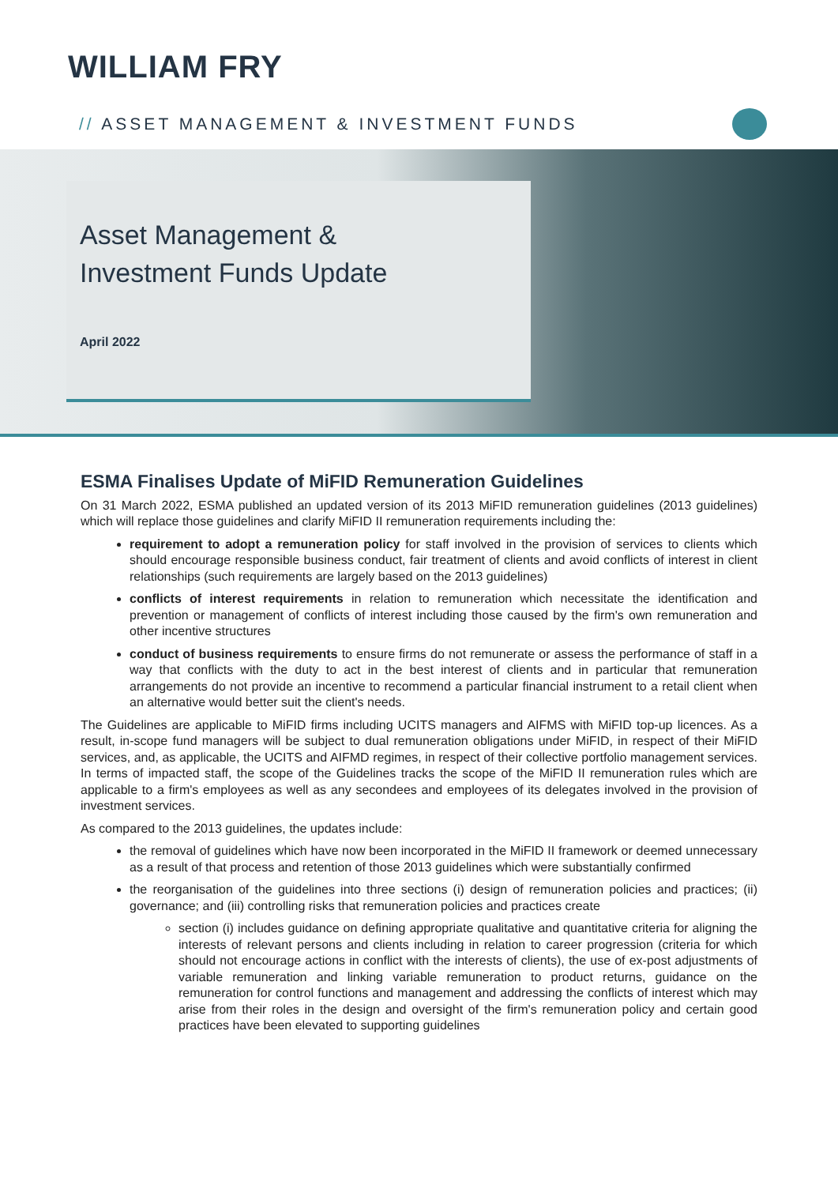WILLIAM FRY
// ASSET MANAGEMENT & INVESTMENT FUNDS
Asset Management &
Investment Funds Update
April 2022
ESMA Finalises Update of MiFID Remuneration Guidelines
On 31 March 2022, ESMA published an updated version of its 2013 MiFID remuneration guidelines (2013 guidelines) which will replace those guidelines and clarify MiFID II remuneration requirements including the:
requirement to adopt a remuneration policy for staff involved in the provision of services to clients which should encourage responsible business conduct, fair treatment of clients and avoid conflicts of interest in client relationships (such requirements are largely based on the 2013 guidelines)
conflicts of interest requirements in relation to remuneration which necessitate the identification and prevention or management of conflicts of interest including those caused by the firm's own remuneration and other incentive structures
conduct of business requirements to ensure firms do not remunerate or assess the performance of staff in a way that conflicts with the duty to act in the best interest of clients and in particular that remuneration arrangements do not provide an incentive to recommend a particular financial instrument to a retail client when an alternative would better suit the client's needs.
The Guidelines are applicable to MiFID firms including UCITS managers and AIFMS with MiFID top-up licences. As a result, in-scope fund managers will be subject to dual remuneration obligations under MiFID, in respect of their MiFID services, and, as applicable, the UCITS and AIFMD regimes, in respect of their collective portfolio management services. In terms of impacted staff, the scope of the Guidelines tracks the scope of the MiFID II remuneration rules which are applicable to a firm's employees as well as any secondees and employees of its delegates involved in the provision of investment services.
As compared to the 2013 guidelines, the updates include:
the removal of guidelines which have now been incorporated in the MiFID II framework or deemed unnecessary as a result of that process and retention of those 2013 guidelines which were substantially confirmed
the reorganisation of the guidelines into three sections (i) design of remuneration policies and practices; (ii) governance; and (iii) controlling risks that remuneration policies and practices create
section (i) includes guidance on defining appropriate qualitative and quantitative criteria for aligning the interests of relevant persons and clients including in relation to career progression (criteria for which should not encourage actions in conflict with the interests of clients), the use of ex-post adjustments of variable remuneration and linking variable remuneration to product returns, guidance on the remuneration for control functions and management and addressing the conflicts of interest which may arise from their roles in the design and oversight of the firm's remuneration policy and certain good practices have been elevated to supporting guidelines